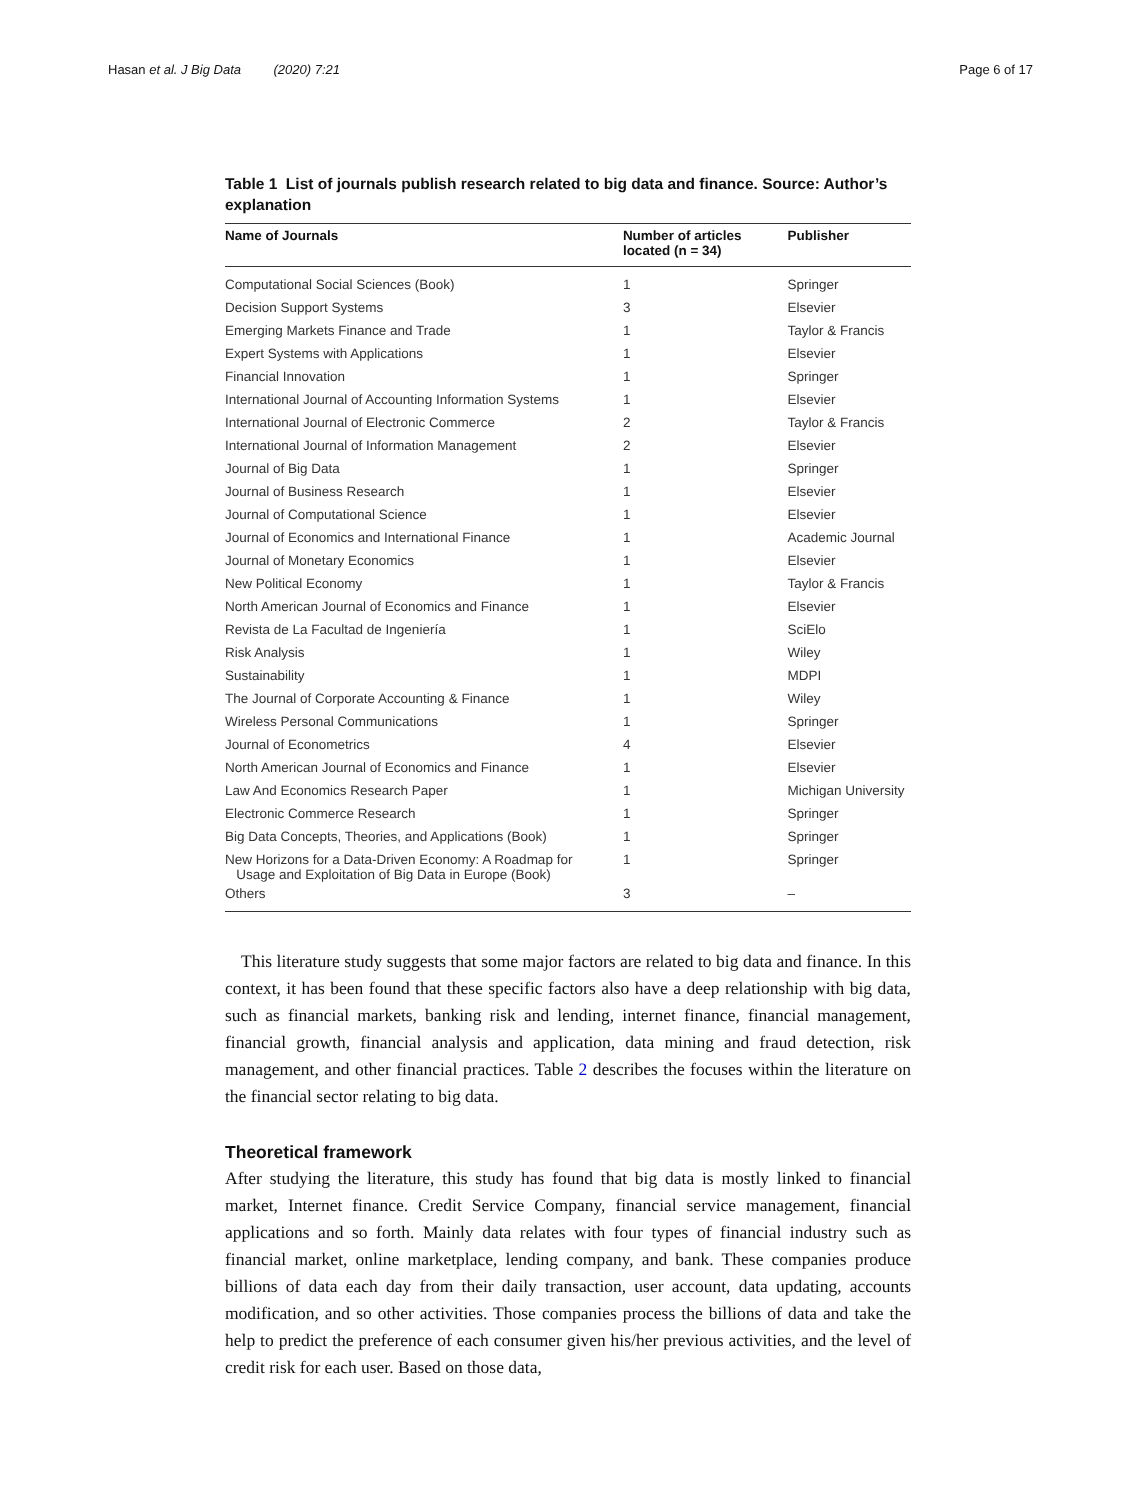Hasan et al. J Big Data (2020) 7:21
Page 6 of 17
Table 1 List of journals publish research related to big data and finance. Source: Author’s explanation
| Name of Journals | Number of articles located (n = 34) | Publisher |
| --- | --- | --- |
| Computational Social Sciences (Book) | 1 | Springer |
| Decision Support Systems | 3 | Elsevier |
| Emerging Markets Finance and Trade | 1 | Taylor & Francis |
| Expert Systems with Applications | 1 | Elsevier |
| Financial Innovation | 1 | Springer |
| International Journal of Accounting Information Systems | 1 | Elsevier |
| International Journal of Electronic Commerce | 2 | Taylor & Francis |
| International Journal of Information Management | 2 | Elsevier |
| Journal of Big Data | 1 | Springer |
| Journal of Business Research | 1 | Elsevier |
| Journal of Computational Science | 1 | Elsevier |
| Journal of Economics and International Finance | 1 | Academic Journal |
| Journal of Monetary Economics | 1 | Elsevier |
| New Political Economy | 1 | Taylor & Francis |
| North American Journal of Economics and Finance | 1 | Elsevier |
| Revista de La Facultad de Ingeniería | 1 | SciElo |
| Risk Analysis | 1 | Wiley |
| Sustainability | 1 | MDPI |
| The Journal of Corporate Accounting & Finance | 1 | Wiley |
| Wireless Personal Communications | 1 | Springer |
| Journal of Econometrics | 4 | Elsevier |
| North American Journal of Economics and Finance | 1 | Elsevier |
| Law And Economics Research Paper | 1 | Michigan University |
| Electronic Commerce Research | 1 | Springer |
| Big Data Concepts, Theories, and Applications (Book) | 1 | Springer |
| New Horizons for a Data-Driven Economy: A Roadmap for Usage and Exploitation of Big Data in Europe (Book) | 1 | Springer |
| Others | 3 | – |
This literature study suggests that some major factors are related to big data and finance. In this context, it has been found that these specific factors also have a deep relationship with big data, such as financial markets, banking risk and lending, internet finance, financial management, financial growth, financial analysis and application, data mining and fraud detection, risk management, and other financial practices. Table 2 describes the focuses within the literature on the financial sector relating to big data.
Theoretical framework
After studying the literature, this study has found that big data is mostly linked to financial market, Internet finance. Credit Service Company, financial service management, financial applications and so forth. Mainly data relates with four types of financial industry such as financial market, online marketplace, lending company, and bank. These companies produce billions of data each day from their daily transaction, user account, data updating, accounts modification, and so other activities. Those companies process the billions of data and take the help to predict the preference of each consumer given his/her previous activities, and the level of credit risk for each user. Based on those data,